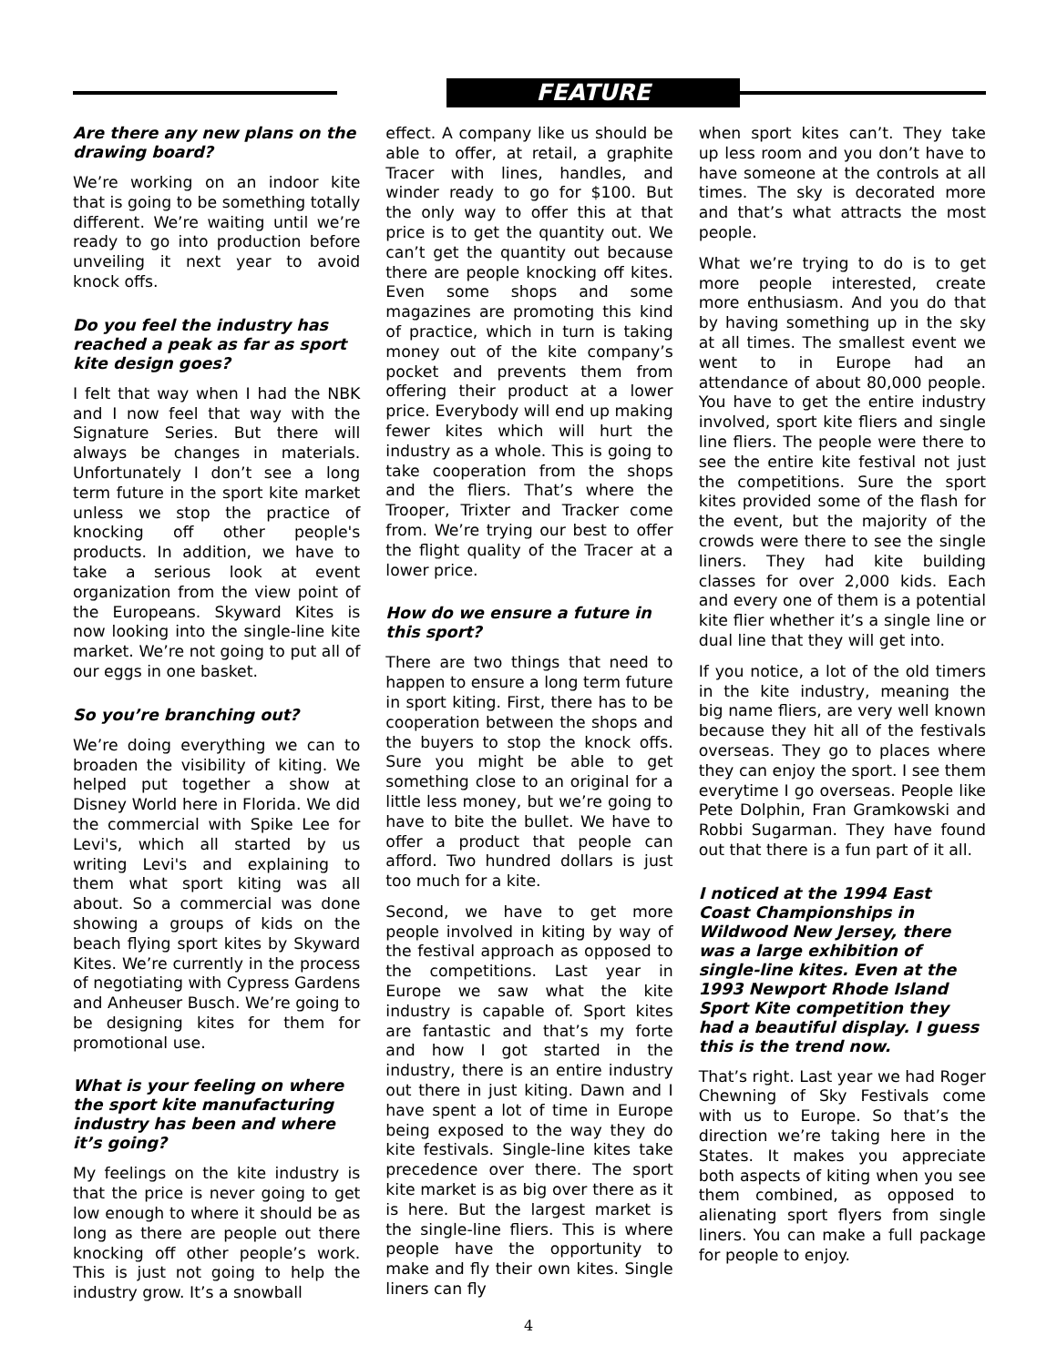FEATURE
Are there any new plans on the drawing board?
We’re working on an indoor kite that is going to be something totally different. We’re waiting until we’re ready to go into production before unveiling it next year to avoid knock offs.
Do you feel the industry has reached a peak as far as sport kite design goes?
I felt that way when I had the NBK and I now feel that way with the Signature Series. But there will always be changes in materials. Unfortunately I don’t see a long term future in the sport kite market unless we stop the practice of knocking off other people's products. In addition, we have to take a serious look at event organization from the view point of the Europeans. Skyward Kites is now looking into the single-line kite market. We’re not going to put all of our eggs in one basket.
So you’re branching out?
We’re doing everything we can to broaden the visibility of kiting. We helped put together a show at Disney World here in Florida. We did the commercial with Spike Lee for Levi's, which all started by us writing Levi's and explaining to them what sport kiting was all about. So a commercial was done showing a groups of kids on the beach flying sport kites by Skyward Kites. We’re currently in the process of negotiating with Cypress Gardens and Anheuser Busch. We’re going to be designing kites for them for promotional use.
What is your feeling on where the sport kite manufacturing industry has been and where it’s going?
My feelings on the kite industry is that the price is never going to get low enough to where it should be as long as there are people out there knocking off other people’s work. This is just not going to help the industry grow. It’s a snowball
effect. A company like us should be able to offer, at retail, a graphite Tracer with lines, handles, and winder ready to go for $100. But the only way to offer this at that price is to get the quantity out. We can’t get the quantity out because there are people knocking off kites. Even some shops and some magazines are promoting this kind of practice, which in turn is taking money out of the kite company’s pocket and prevents them from offering their product at a lower price. Everybody will end up making fewer kites which will hurt the industry as a whole. This is going to take cooperation from the shops and the fliers. That’s where the Trooper, Trixter and Tracker come from. We’re trying our best to offer the flight quality of the Tracer at a lower price.
How do we ensure a future in this sport?
There are two things that need to happen to ensure a long term future in sport kiting. First, there has to be cooperation between the shops and the buyers to stop the knock offs. Sure you might be able to get something close to an original for a little less money, but we’re going to have to bite the bullet. We have to offer a product that people can afford. Two hundred dollars is just too much for a kite.
Second, we have to get more people involved in kiting by way of the festival approach as opposed to the competitions. Last year in Europe we saw what the kite industry is capable of. Sport kites are fantastic and that’s my forte and how I got started in the industry, there is an entire industry out there in just kiting. Dawn and I have spent a lot of time in Europe being exposed to the way they do kite festivals. Single-line kites take precedence over there. The sport kite market is as big over there as it is here. But the largest market is the single-line fliers. This is where people have the opportunity to make and fly their own kites. Single liners can fly
when sport kites can’t. They take up less room and you don’t have to have someone at the controls at all times. The sky is decorated more and that’s what attracts the most people.
What we’re trying to do is to get more people interested, create more enthusiasm. And you do that by having something up in the sky at all times. The smallest event we went to in Europe had an attendance of about 80,000 people. You have to get the entire industry involved, sport kite fliers and single line fliers. The people were there to see the entire kite festival not just the competitions. Sure the sport kites provided some of the flash for the event, but the majority of the crowds were there to see the single liners. They had kite building classes for over 2,000 kids. Each and every one of them is a potential kite flier whether it’s a single line or dual line that they will get into.
If you notice, a lot of the old timers in the kite industry, meaning the big name fliers, are very well known because they hit all of the festivals overseas. They go to places where they can enjoy the sport. I see them everytime I go overseas. People like Pete Dolphin, Fran Gramkowski and Robbi Sugarman. They have found out that there is a fun part of it all.
I noticed at the 1994 East Coast Championships in Wildwood New Jersey, there was a large exhibition of single-line kites. Even at the 1993 Newport Rhode Island Sport Kite competition they had a beautiful display. I guess this is the trend now.
That’s right. Last year we had Roger Chewning of Sky Festivals come with us to Europe. So that’s the direction we’re taking here in the States. It makes you appreciate both aspects of kiting when you see them combined, as opposed to alienating sport flyers from single liners. You can make a full package for people to enjoy.
4